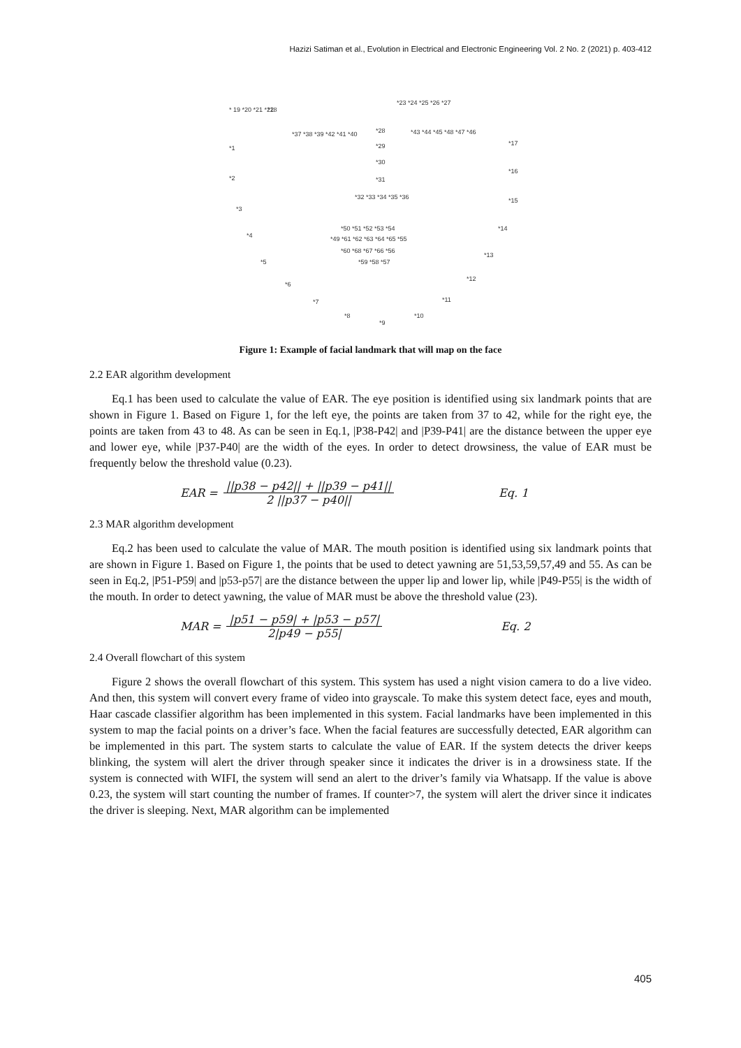Hazizi Satiman et al., Evolution in Electrical and Electronic Engineering Vol. 2 No. 2 (2021) p. 403-412
* 19 *20 *21 *22
*23 *24 *25 *26 *27
*18
*37 *38 *39 *42 *41 *40
*28
*43 *44 *45 *48 *47 *46
*1
*29
*17
*30
*31
*2
*16
*32 *33 *34 *35 *36
*3
*15
*50 *51 *52 *53 *54
*14
*4
*49 *61 *62 *63 *64 *65 *55
*60 *68 *67 *66 *56
*5
*13
*59 *58 *57
*6
*12
*7
*11
*8
*9
*10
Figure 1: Example of facial landmark that will map on the face
2.2 EAR algorithm development
Eq.1 has been used to calculate the value of EAR. The eye position is identified using six landmark points that are shown in Figure 1. Based on Figure 1, for the left eye, the points are taken from 37 to 42, while for the right eye, the points are taken from 43 to 48. As can be seen in Eq.1, |P38-P42| and |P39-P41| are the distance between the upper eye and lower eye, while |P37-P40| are the width of the eyes. In order to detect drowsiness, the value of EAR must be frequently below the threshold value (0.23).
EAR = ||p38 − p42|| + ||p39 − p41|| 2 ||p37 − p40|| Eq. 1
2.3 MAR algorithm development
Eq.2 has been used to calculate the value of MAR. The mouth position is identified using six landmark points that are shown in Figure 1. Based on Figure 1, the points that be used to detect yawning are 51,53,59,57,49 and 55. As can be seen in Eq.2, |P51-P59| and |p53-p57| are the distance between the upper lip and lower lip, while |P49-P55| is the width of the mouth. In order to detect yawning, the value of MAR must be above the threshold value (23).
MAR = |p51 − p59| + |p53 − p57| 2|p49 − p55| Eq. 2
2.4 Overall flowchart of this system
Figure 2 shows the overall flowchart of this system. This system has used a night vision camera to do a live video. And then, this system will convert every frame of video into grayscale. To make this system detect face, eyes and mouth, Haar cascade classifier algorithm has been implemented in this system. Facial landmarks have been implemented in this system to map the facial points on a driver’s face. When the facial features are successfully detected, EAR algorithm can be implemented in this part. The system starts to calculate the value of EAR. If the system detects the driver keeps blinking, the system will alert the driver through speaker since it indicates the driver is in a drowsiness state. If the system is connected with WIFI, the system will send an alert to the driver’s family via Whatsapp. If the value is above 0.23, the system will start counting the number of frames. If counter>7, the system will alert the driver since it indicates the driver is sleeping. Next, MAR algorithm can be implemented
405